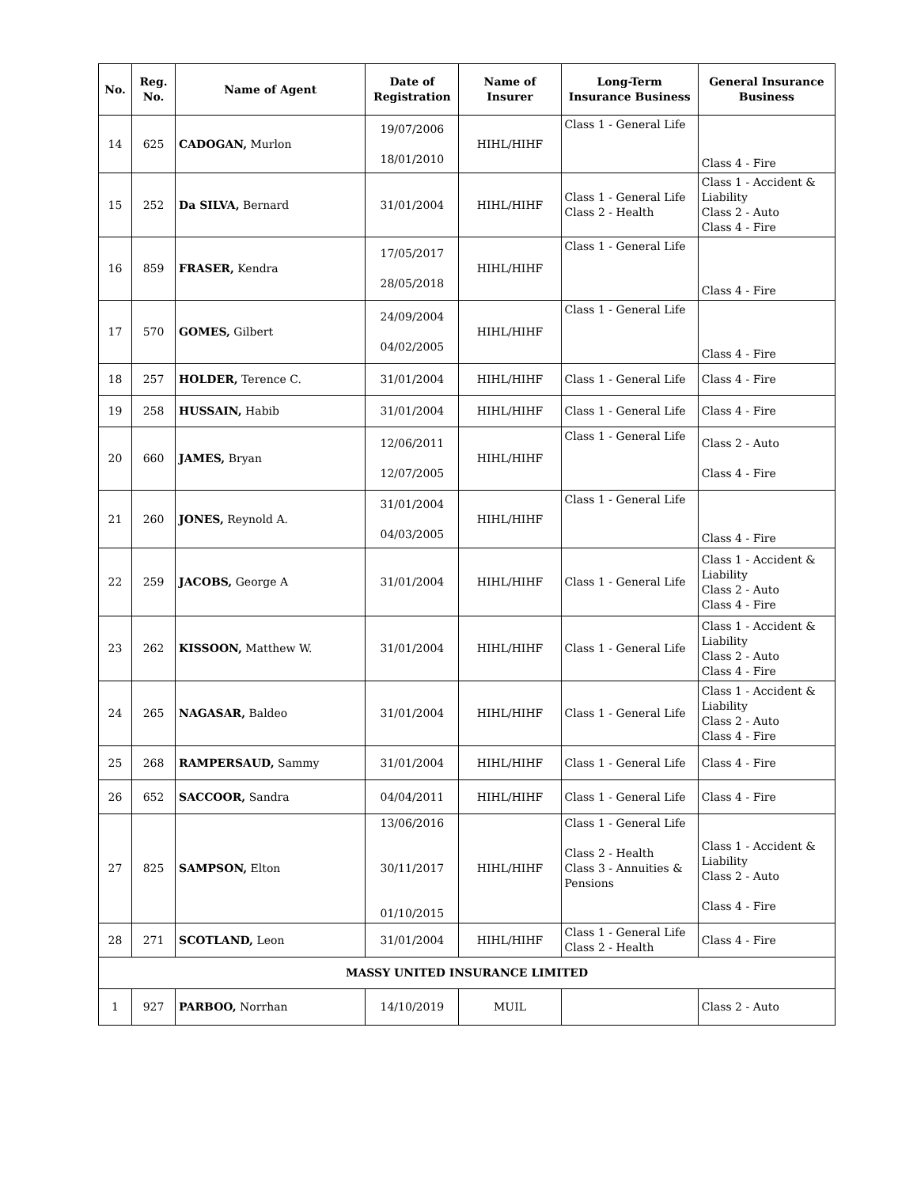| No. | Reg. No. | Name of Agent | Date of Registration | Name of Insurer | Long-Term Insurance Business | General Insurance Business |
| --- | --- | --- | --- | --- | --- | --- |
| 14 | 625 | CADOGAN, Murlon | 19/07/2006 18/01/2010 | HIHL/HIHF | Class 1 - General Life | Class 4 - Fire |
| 15 | 252 | Da SILVA, Bernard | 31/01/2004 | HIHL/HIHF | Class 1 - General Life Class 2 - Health | Class 1 - Accident & Liability Class 2 - Auto Class 4 - Fire |
| 16 | 859 | FRASER, Kendra | 17/05/2017 28/05/2018 | HIHL/HIHF | Class 1 - General Life | Class 4 - Fire |
| 17 | 570 | GOMES, Gilbert | 24/09/2004 04/02/2005 | HIHL/HIHF | Class 1 - General Life | Class 4 - Fire |
| 18 | 257 | HOLDER, Terence C. | 31/01/2004 | HIHL/HIHF | Class 1 - General Life | Class 4 - Fire |
| 19 | 258 | HUSSAIN, Habib | 31/01/2004 | HIHL/HIHF | Class 1 - General Life | Class 4 - Fire |
| 20 | 660 | JAMES, Bryan | 12/06/2011 12/07/2005 | HIHL/HIHF | Class 1 - General Life | Class 2 - Auto Class 4 - Fire |
| 21 | 260 | JONES, Reynold A. | 31/01/2004 04/03/2005 | HIHL/HIHF | Class 1 - General Life | Class 4 - Fire |
| 22 | 259 | JACOBS, George A | 31/01/2004 | HIHL/HIHF | Class 1 - General Life | Class 1 - Accident & Liability Class 2 - Auto Class 4 - Fire |
| 23 | 262 | KISSOON, Matthew W. | 31/01/2004 | HIHL/HIHF | Class 1 - General Life | Class 1 - Accident & Liability Class 2 - Auto Class 4 - Fire |
| 24 | 265 | NAGASAR, Baldeo | 31/01/2004 | HIHL/HIHF | Class 1 - General Life | Class 1 - Accident & Liability Class 2 - Auto Class 4 - Fire |
| 25 | 268 | RAMPERSAUD, Sammy | 31/01/2004 | HIHL/HIHF | Class 1 - General Life | Class 4 - Fire |
| 26 | 652 | SACCOOR, Sandra | 04/04/2011 | HIHL/HIHF | Class 1 - General Life | Class 4 - Fire |
| 27 | 825 | SAMPSON, Elton | 13/06/2016 30/11/2017 01/10/2015 | HIHL/HIHF | Class 1 - General Life Class 2 - Health Class 3 - Annuities & Pensions | Class 1 - Accident & Liability Class 2 - Auto Class 4 - Fire |
| 28 | 271 | SCOTLAND, Leon | 31/01/2004 | HIHL/HIHF | Class 1 - General Life Class 2 - Health | Class 4 - Fire |
| MASSY UNITED INSURANCE LIMITED | | | | | | |
| 1 | 927 | PARBOO, Norrhan | 14/10/2019 | MUIL | | Class 2 - Auto |